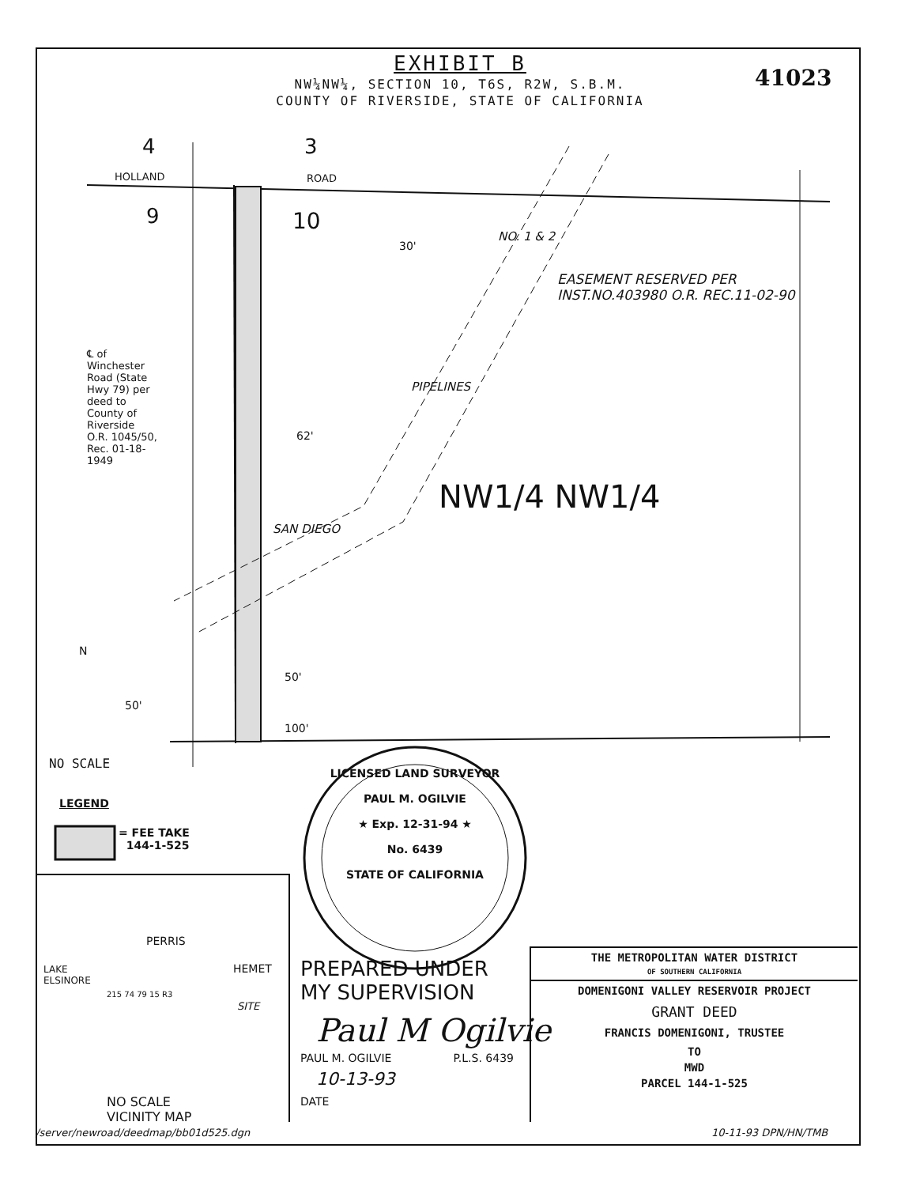EXHIBIT B
NW¼NW¼, SECTION 10, T6S, R2W, S.B.M.
COUNTY OF RIVERSIDE, STATE OF CALIFORNIA
41023
4 3
HOLLAND ROAD
9 10
30'
EASEMENT RESERVED PER
INST.NO.403980 O.R. REC.11-02-90
NO. 1 & 2
PIPELINES
SAN DIEGO
℄ of Winchester Road (State Hwy 79) per deed to County of Riverside O.R. 1045/50, Rec. 01-18-1949
62'
NW1/4 NW1/4
50'
50'
100'
N
NO SCALE
LEGEND
= FEE TAKE
144-1-525
LICENSED LAND SURVEYOR
PAUL M. OGILVIE
★ Exp. 12-31-94 ★
No. 6439
STATE OF CALIFORNIA
PERRIS
HEMET
LAKE
ELSINORE
SITE
215 74 79 15 R3
NO SCALE
VICINITY MAP
PREPARED UNDER
MY SUPERVISION
Paul M Ogilvie
PAUL M. OGILVIE P.L.S. 6439
10-13-93
DATE
THE METROPOLITAN WATER DISTRICT
OF SOUTHERN CALIFORNIA
DOMENIGONI VALLEY RESERVOIR PROJECT
GRANT DEED
FRANCIS DOMENIGONI, TRUSTEE
TO
MWD
PARCEL 144-1-525
/server/newroad/deedmap/bb01d525.dgn
10-11-93 DPN/HN/TMB